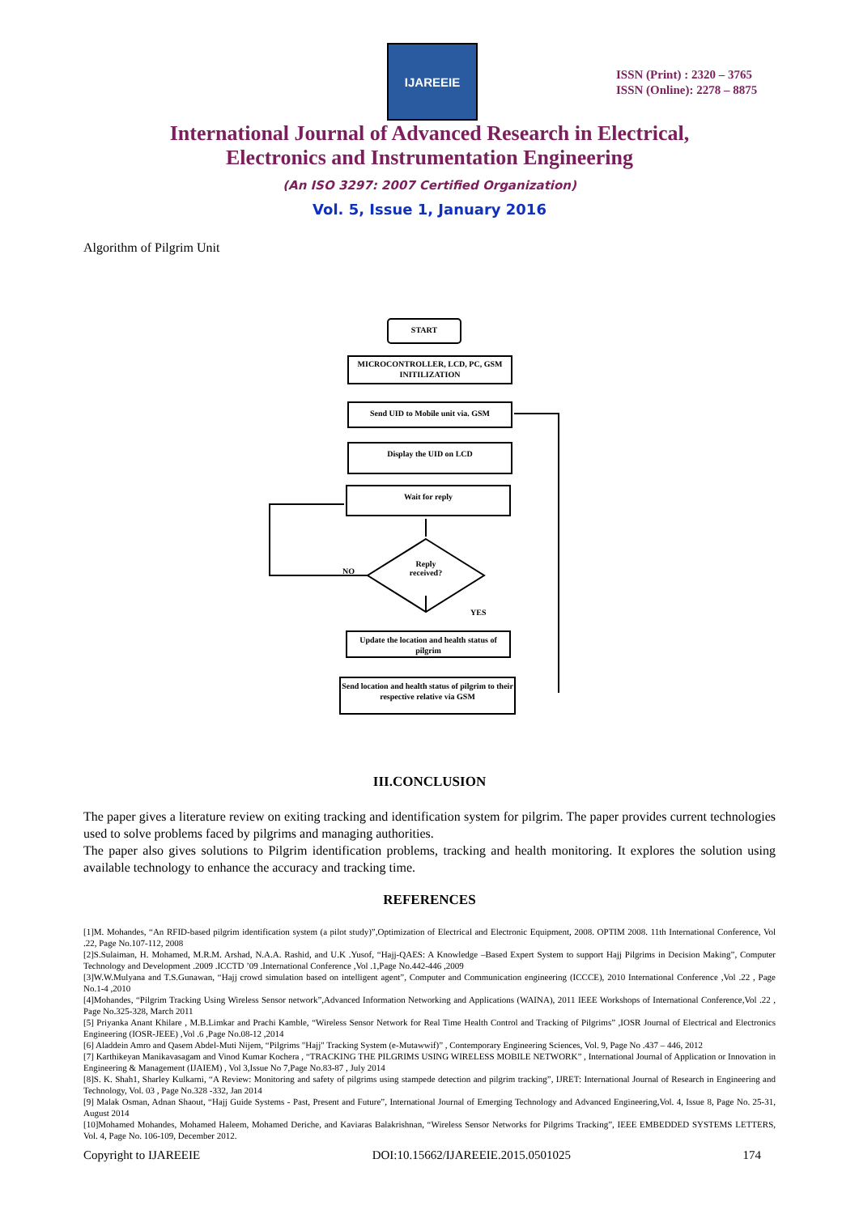IJAREEIE
ISSN (Print) : 2320 – 3765
ISSN (Online): 2278 – 8875
International Journal of Advanced Research in Electrical,
Electronics and Instrumentation Engineering
(An ISO 3297: 2007 Certified Organization)
Vol. 5, Issue 1, January 2016
Algorithm of Pilgrim Unit
START
MICROCONTROLLER, LCD, PC, GSM INITILIZATION
Send UID to Mobile unit via. GSM
Display the UID on LCD
Wait for reply
Reply received?
NO
YES
Update the location and health status of pilgrim
Send location and health status of pilgrim to their respective relative via GSM
III.CONCLUSION
The paper gives a literature review on exiting tracking and identification system for pilgrim. The paper provides current technologies used to solve problems faced by pilgrims and managing authorities.
The paper also gives solutions to Pilgrim identification problems, tracking and health monitoring. It explores the solution using available technology to enhance the accuracy and tracking time.
REFERENCES
[1]M. Mohandes, “An RFID-based pilgrim identification system (a pilot study)”,Optimization of Electrical and Electronic Equipment, 2008. OPTIM 2008. 11th International Conference, Vol .22, Page No.107-112, 2008
[2]S.Sulaiman, H. Mohamed, M.R.M. Arshad, N.A.A. Rashid, and U.K .Yusof, “Hajj-QAES: A Knowledge –Based Expert System to support Hajj Pilgrims in Decision Making”, Computer Technology and Development .2009 .ICCTD ’09 .International Conference ,Vol .1,Page No.442-446 ,2009
[3]W.W.Mulyana and T.S.Gunawan, “Hajj crowd simulation based on intelligent agent”, Computer and Communication engineering (ICCCE), 2010 International Conference ,Vol .22 , Page No.1-4 ,2010
[4]Mohandes, “Pilgrim Tracking Using Wireless Sensor network”,Advanced Information Networking and Applications (WAINA), 2011 IEEE Workshops of International Conference,Vol .22 , Page No.325-328, March 2011
[5] Priyanka Anant Khilare , M.B.Limkar and Prachi Kamble, “Wireless Sensor Network for Real Time Health Control and Tracking of Pilgrims” ,IOSR Journal of Electrical and Electronics Engineering (IOSR-JEEE) ,Vol .6 ,Page No.08-12 ,2014
[6] Aladdein Amro and Qasem Abdel-Muti Nijem, “Pilgrims "Hajj" Tracking System (e-Mutawwif)” , Contemporary Engineering Sciences, Vol. 9, Page No .437 – 446, 2012
[7] Karthikeyan Manikavasagam and Vinod Kumar Kochera , “TRACKING THE PILGRIMS USING WIRELESS MOBILE NETWORK” , International Journal of Application or Innovation in Engineering & Management (IJAIEM) , Vol 3,Issue No 7,Page No.83-87 , July 2014
[8]S. K. Shah1, Sharley Kulkarni, “A Review: Monitoring and safety of pilgrims using stampede detection and pilgrim tracking”, IJRET: International Journal of Research in Engineering and Technology, Vol. 03 , Page No.328 -332, Jan 2014
[9] Malak Osman, Adnan Shaout, “Hajj Guide Systems - Past, Present and Future”, International Journal of Emerging Technology and Advanced Engineering,Vol. 4, Issue 8, Page No. 25-31, August 2014
[10]Mohamed Mohandes, Mohamed Haleem, Mohamed Deriche, and Kaviaras Balakrishnan, “Wireless Sensor Networks for Pilgrims Tracking”, IEEE EMBEDDED SYSTEMS LETTERS, Vol. 4, Page No. 106-109, December 2012.
Copyright to IJAREEIE DOI:10.15662/IJAREEIE.2015.0501025 174